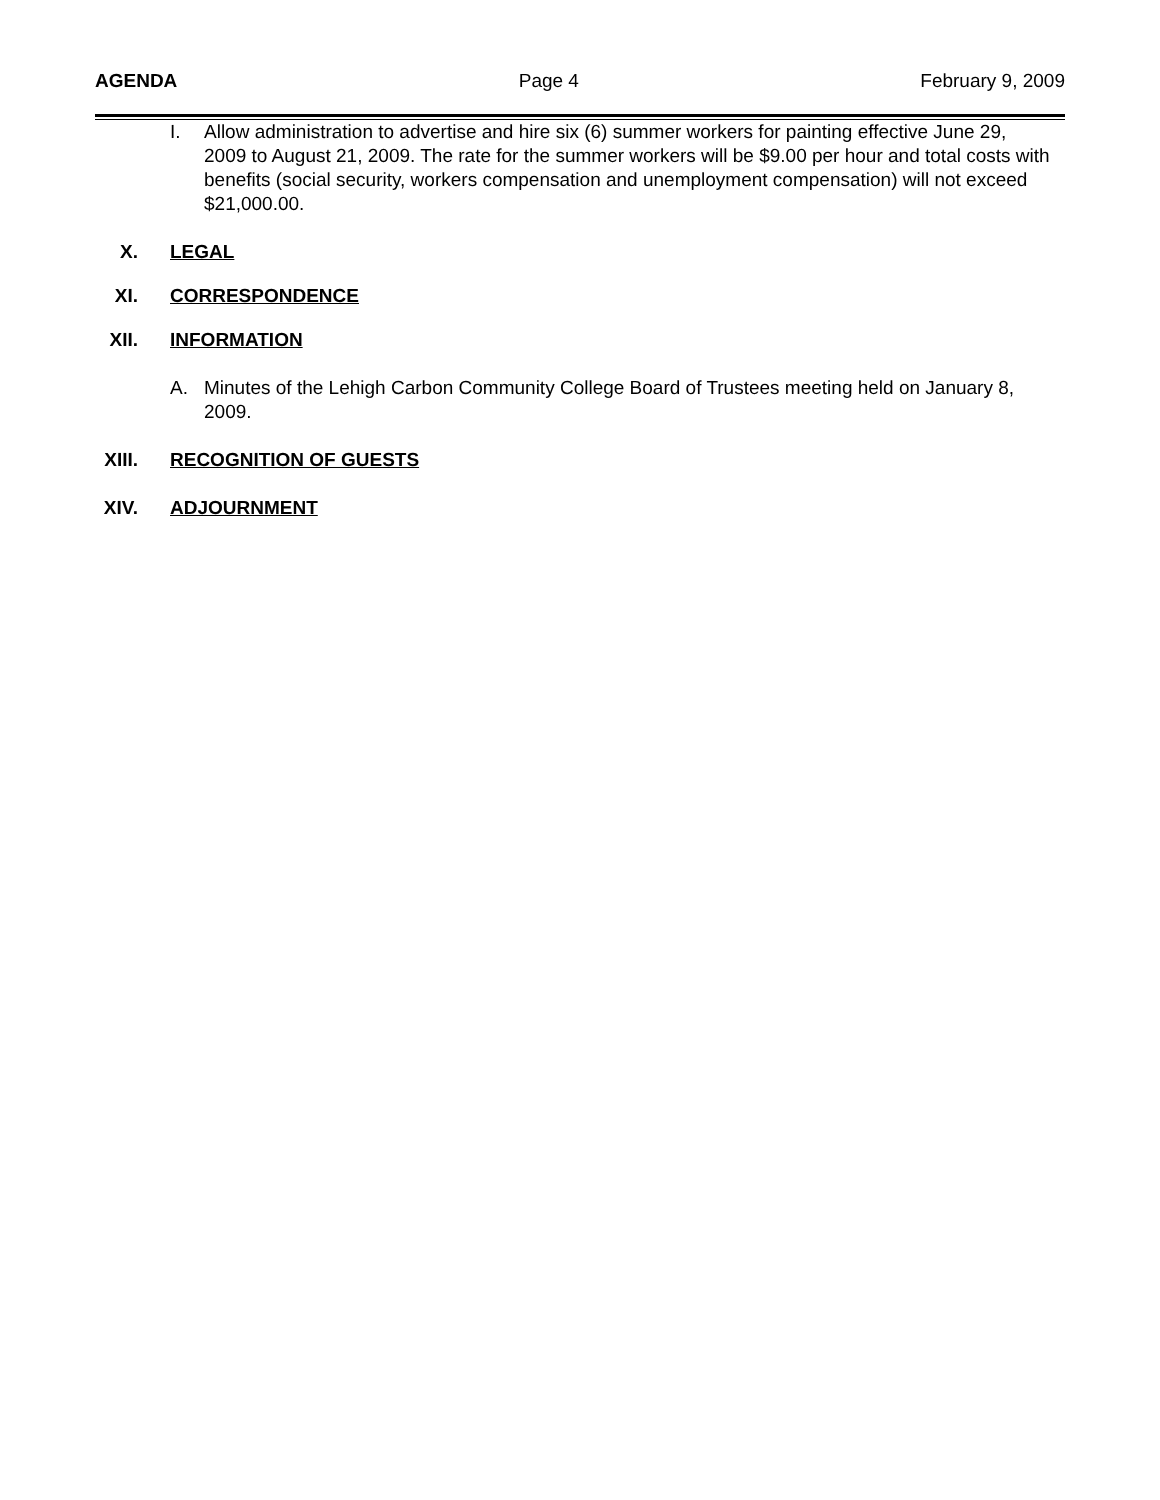AGENDA Page 4 February 9, 2009
I. Allow administration to advertise and hire six (6) summer workers for painting effective June 29, 2009 to August 21, 2009. The rate for the summer workers will be $9.00 per hour and total costs with benefits (social security, workers compensation and unemployment compensation) will not exceed $21,000.00.
X. LEGAL
XI. CORRESPONDENCE
XII. INFORMATION
A. Minutes of the Lehigh Carbon Community College Board of Trustees meeting held on January 8, 2009.
XIII. RECOGNITION OF GUESTS
XIV. ADJOURNMENT